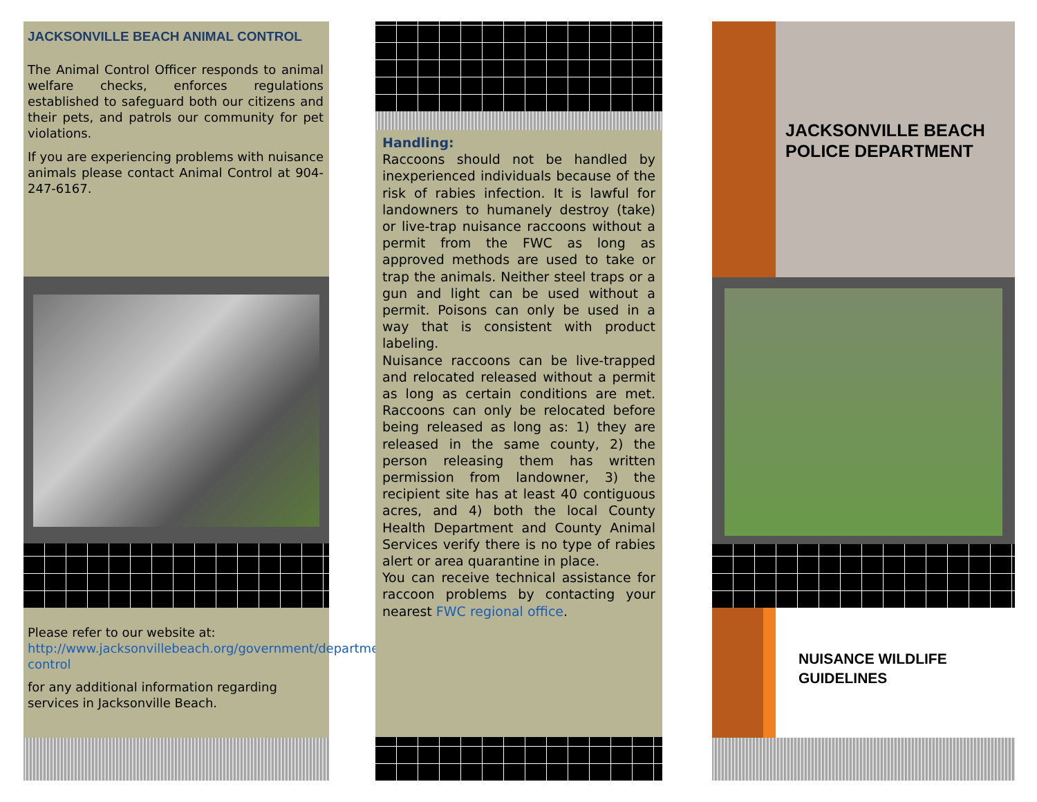JACKSONVILLE BEACH ANIMAL CONTROL
The Animal Control Officer responds to animal welfare checks, enforces regulations established to safeguard both our citizens and their pets, and patrols our community for pet violations.
If you are experiencing problems with nuisance animals please contact Animal Control at 904-247-6167.
Please refer to our website at: http://www.jacksonvillebeach.org/government/departments/police/programs/animal-control
for any additional information regarding services in Jacksonville Beach.
Handling:
Raccoons should not be handled by inexperienced individuals because of the risk of rabies infection. It is lawful for landowners to humanely destroy (take) or live-trap nuisance raccoons without a permit from the FWC as long as approved methods are used to take or trap the animals. Neither steel traps or a gun and light can be used without a permit. Poisons can only be used in a way that is consistent with product labeling.
Nuisance raccoons can be live-trapped and relocated released without a permit as long as certain conditions are met. Raccoons can only be relocated before being released as long as: 1) they are released in the same county, 2) the person releasing them has written permission from landowner, 3) the recipient site has at least 40 contiguous acres, and 4) both the local County Health Department and County Animal Services verify there is no type of rabies alert or area quarantine in place.
You can receive technical assistance for raccoon problems by contacting your nearest FWC regional office.
JACKSONVILLE BEACH POLICE DEPARTMENT
NUISANCE WILDLIFE GUIDELINES